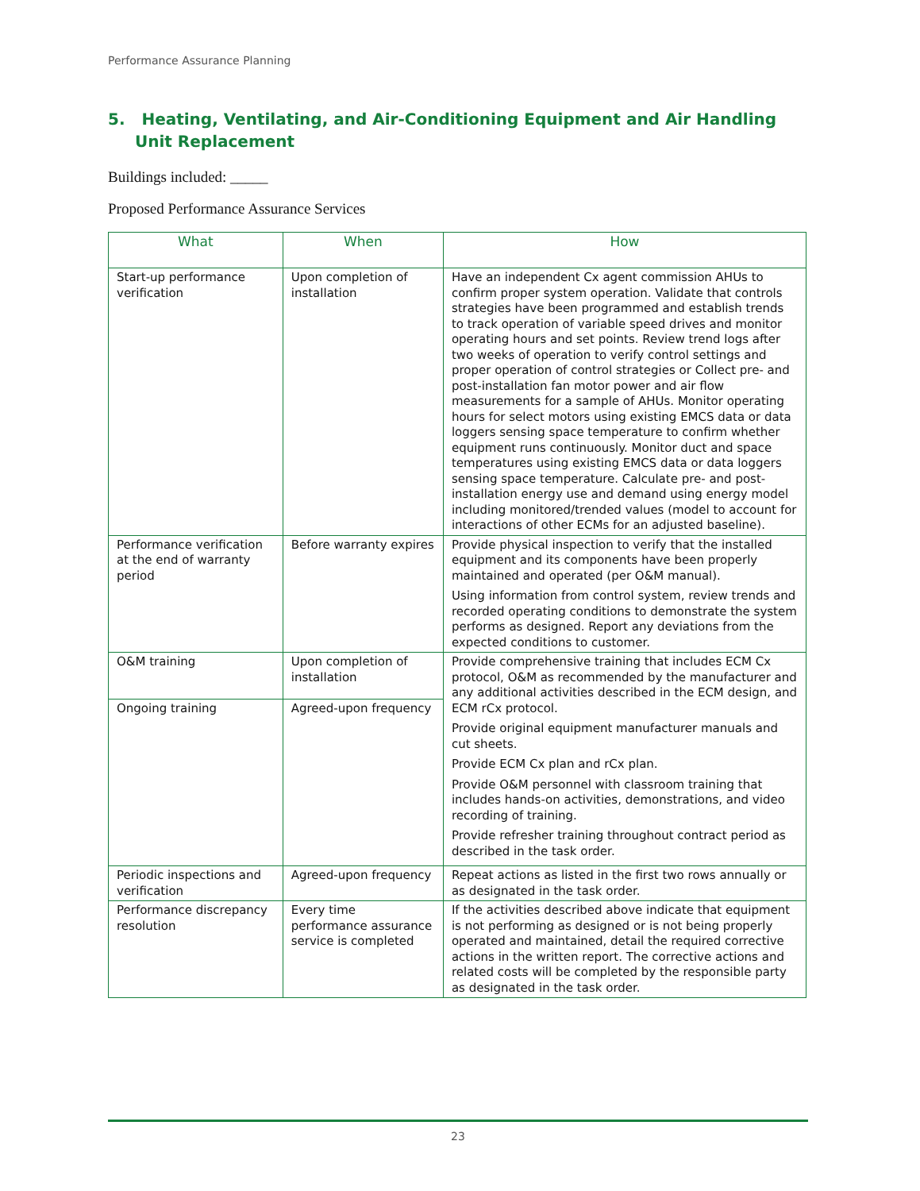Performance Assurance Planning
5. Heating, Ventilating, and Air-Conditioning Equipment and Air Handling Unit Replacement
Buildings included: _____
Proposed Performance Assurance Services
| What | When | How |
| --- | --- | --- |
| Start-up performance verification | Upon completion of installation | Have an independent Cx agent commission AHUs to confirm proper system operation. Validate that controls strategies have been programmed and establish trends to track operation of variable speed drives and monitor operating hours and set points. Review trend logs after two weeks of operation to verify control settings and proper operation of control strategies or Collect pre- and post-installation fan motor power and air flow measurements for a sample of AHUs. Monitor operating hours for select motors using existing EMCS data or data loggers sensing space temperature to confirm whether equipment runs continuously. Monitor duct and space temperatures using existing EMCS data or data loggers sensing space temperature. Calculate pre- and post-installation energy use and demand using energy model including monitored/trended values (model to account for interactions of other ECMs for an adjusted baseline). |
| Performance verification at the end of warranty period | Before warranty expires | Provide physical inspection to verify that the installed equipment and its components have been properly maintained and operated (per O&M manual). Using information from control system, review trends and recorded operating conditions to demonstrate the system performs as designed. Report any deviations from the expected conditions to customer. |
| O&M training | Upon completion of installation | Provide comprehensive training that includes ECM Cx protocol, O&M as recommended by the manufacturer and any additional activities described in the ECM design, and ECM rCx protocol. Provide original equipment manufacturer manuals and cut sheets. Provide ECM Cx plan and rCx plan. Provide O&M personnel with classroom training that includes hands-on activities, demonstrations, and video recording of training. Provide refresher training throughout contract period as described in the task order. |
| Ongoing training | Agreed-upon frequency | |
| Periodic inspections and verification | Agreed-upon frequency | Repeat actions as listed in the first two rows annually or as designated in the task order. |
| Performance discrepancy resolution | Every time performance assurance service is completed | If the activities described above indicate that equipment is not performing as designed or is not being properly operated and maintained, detail the required corrective actions in the written report. The corrective actions and related costs will be completed by the responsible party as designated in the task order. |
23